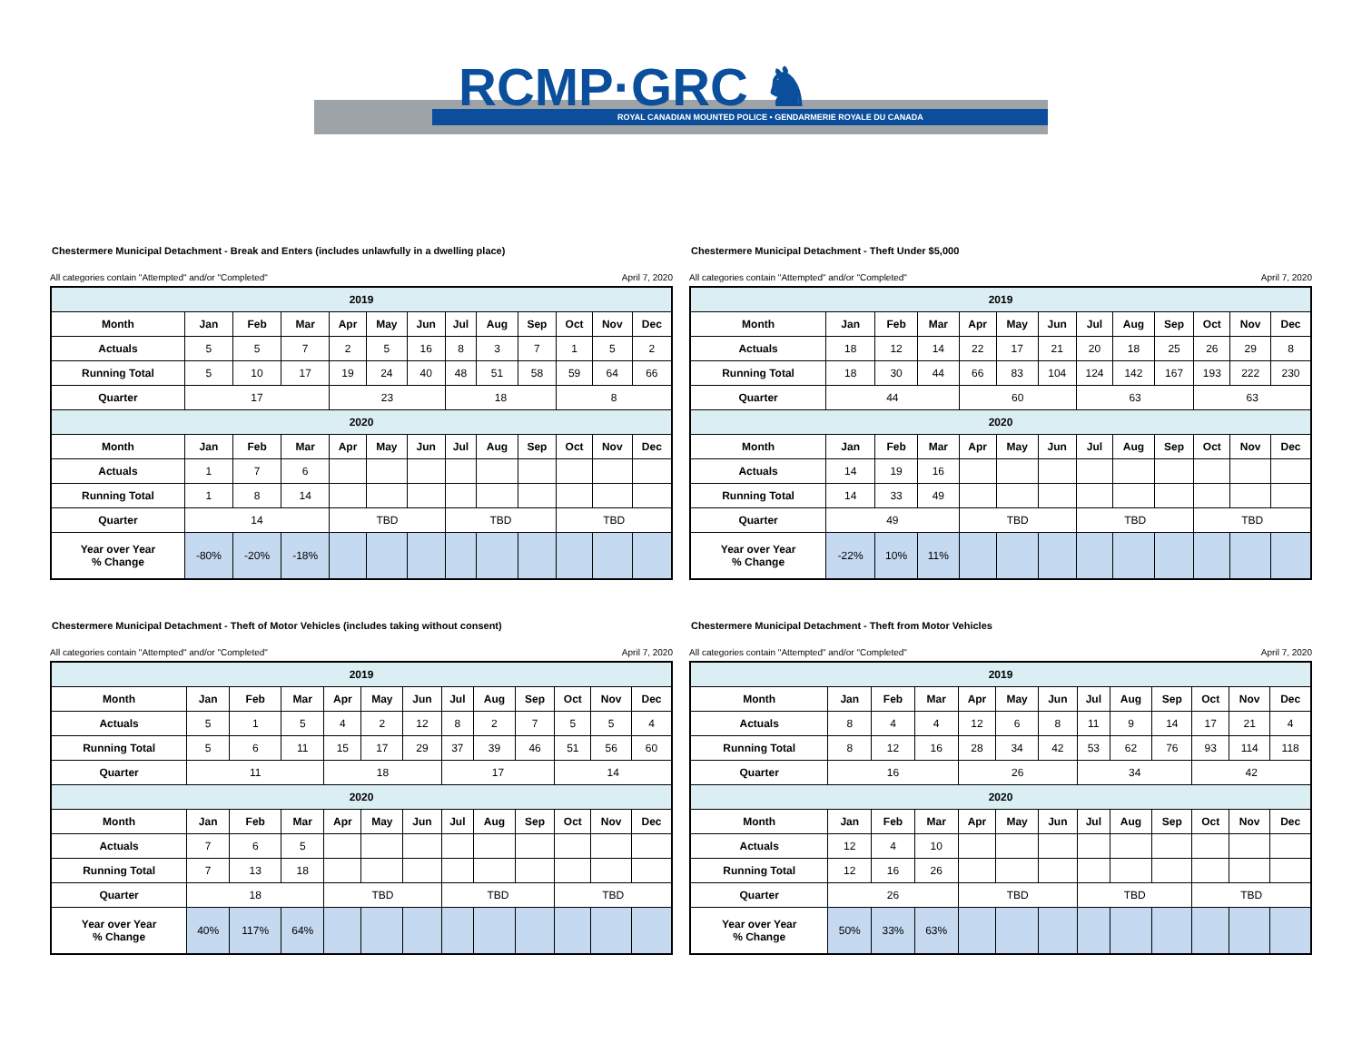RCMP·GRC ♞
ROYAL CANADIAN MOUNTED POLICE • GENDARMERIE ROYALE DU CANADA
Chestermere Municipal Detachment - Break and Enters (includes unlawfully in a dwelling place)
All categories contain "Attempted" and/or "Completed" April 7, 2020
| 2019 | | | | | | | | | | | | |
| Month | Jan | Feb | Mar | Apr | May | Jun | Jul | Aug | Sep | Oct | Nov | Dec |
| Actuals | 5 | 5 | 7 | 2 | 5 | 16 | 8 | 3 | 7 | 1 | 5 | 2 |
| Running Total | 5 | 10 | 17 | 19 | 24 | 40 | 48 | 51 | 58 | 59 | 64 | 66 |
| Quarter | 17 | | | 23 | | | 18 | | | 8 | | |
| 2020 | | | | | | | | | | | | |
| Month | Jan | Feb | Mar | Apr | May | Jun | Jul | Aug | Sep | Oct | Nov | Dec |
| Actuals | 1 | 7 | 6 | | | | | | | | | |
| Running Total | 1 | 8 | 14 | | | | | | | | | |
| Quarter | 14 | | | TBD | | | TBD | | | TBD | | |
| Year over Year % Change | -80% | -20% | -18% | | | | | | | | | |
Chestermere Municipal Detachment - Theft Under $5,000
All categories contain "Attempted" and/or "Completed" April 7, 2020
| 2019 | | | | | | | | | | | | |
| Month | Jan | Feb | Mar | Apr | May | Jun | Jul | Aug | Sep | Oct | Nov | Dec |
| Actuals | 18 | 12 | 14 | 22 | 17 | 21 | 20 | 18 | 25 | 26 | 29 | 8 |
| Running Total | 18 | 30 | 44 | 66 | 83 | 104 | 124 | 142 | 167 | 193 | 222 | 230 |
| Quarter | 44 | | | 60 | | | 63 | | | 63 | | |
| 2020 | | | | | | | | | | | | |
| Month | Jan | Feb | Mar | Apr | May | Jun | Jul | Aug | Sep | Oct | Nov | Dec |
| Actuals | 14 | 19 | 16 | | | | | | | | | |
| Running Total | 14 | 33 | 49 | | | | | | | | | |
| Quarter | 49 | | | TBD | | | TBD | | | TBD | | |
| Year over Year % Change | -22% | 10% | 11% | | | | | | | | | |
Chestermere Municipal Detachment - Theft of Motor Vehicles (includes taking without consent)
All categories contain "Attempted" and/or "Completed" April 7, 2020
| 2019 | | | | | | | | | | | | |
| Month | Jan | Feb | Mar | Apr | May | Jun | Jul | Aug | Sep | Oct | Nov | Dec |
| Actuals | 5 | 1 | 5 | 4 | 2 | 12 | 8 | 2 | 7 | 5 | 5 | 4 |
| Running Total | 5 | 6 | 11 | 15 | 17 | 29 | 37 | 39 | 46 | 51 | 56 | 60 |
| Quarter | 11 | | | 18 | | | 17 | | | 14 | | |
| 2020 | | | | | | | | | | | | |
| Month | Jan | Feb | Mar | Apr | May | Jun | Jul | Aug | Sep | Oct | Nov | Dec |
| Actuals | 7 | 6 | 5 | | | | | | | | | |
| Running Total | 7 | 13 | 18 | | | | | | | | | |
| Quarter | 18 | | | TBD | | | TBD | | | TBD | | |
| Year over Year % Change | 40% | 117% | 64% | | | | | | | | | |
Chestermere Municipal Detachment - Theft from Motor Vehicles
All categories contain "Attempted" and/or "Completed" April 7, 2020
| 2019 | | | | | | | | | | | | |
| Month | Jan | Feb | Mar | Apr | May | Jun | Jul | Aug | Sep | Oct | Nov | Dec |
| Actuals | 8 | 4 | 4 | 12 | 6 | 8 | 11 | 9 | 14 | 17 | 21 | 4 |
| Running Total | 8 | 12 | 16 | 28 | 34 | 42 | 53 | 62 | 76 | 93 | 114 | 118 |
| Quarter | 16 | | | 26 | | | 34 | | | 42 | | |
| 2020 | | | | | | | | | | | | |
| Month | Jan | Feb | Mar | Apr | May | Jun | Jul | Aug | Sep | Oct | Nov | Dec |
| Actuals | 12 | 4 | 10 | | | | | | | | | |
| Running Total | 12 | 16 | 26 | | | | | | | | | |
| Quarter | 26 | | | TBD | | | TBD | | | TBD | | |
| Year over Year % Change | 50% | 33% | 63% | | | | | | | | | |